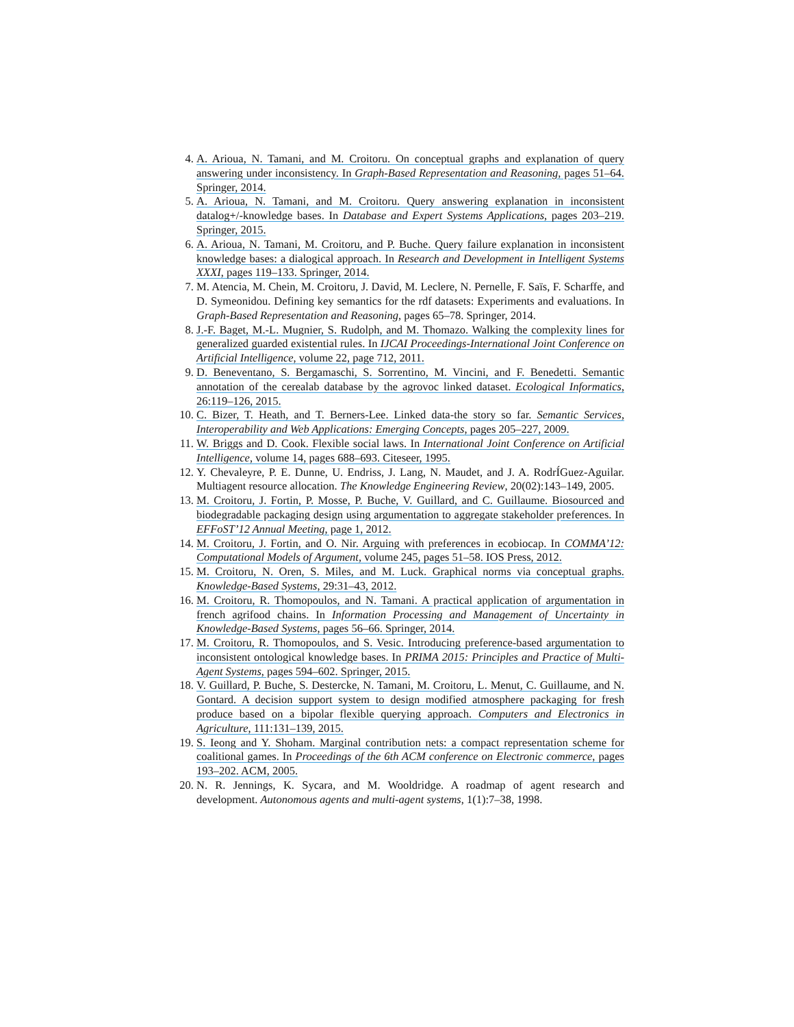4. A. Arioua, N. Tamani, and M. Croitoru. On conceptual graphs and explanation of query answering under inconsistency. In Graph-Based Representation and Reasoning, pages 51–64. Springer, 2014.
5. A. Arioua, N. Tamani, and M. Croitoru. Query answering explanation in inconsistent datalog+/-knowledge bases. In Database and Expert Systems Applications, pages 203–219. Springer, 2015.
6. A. Arioua, N. Tamani, M. Croitoru, and P. Buche. Query failure explanation in inconsistent knowledge bases: a dialogical approach. In Research and Development in Intelligent Systems XXXI, pages 119–133. Springer, 2014.
7. M. Atencia, M. Chein, M. Croitoru, J. David, M. Leclere, N. Pernelle, F. Saïs, F. Scharffe, and D. Symeonidou. Defining key semantics for the rdf datasets: Experiments and evaluations. In Graph-Based Representation and Reasoning, pages 65–78. Springer, 2014.
8. J.-F. Baget, M.-L. Mugnier, S. Rudolph, and M. Thomazo. Walking the complexity lines for generalized guarded existential rules. In IJCAI Proceedings-International Joint Conference on Artificial Intelligence, volume 22, page 712, 2011.
9. D. Beneventano, S. Bergamaschi, S. Sorrentino, M. Vincini, and F. Benedetti. Semantic annotation of the cerealab database by the agrovoc linked dataset. Ecological Informatics, 26:119–126, 2015.
10. C. Bizer, T. Heath, and T. Berners-Lee. Linked data-the story so far. Semantic Services, Interoperability and Web Applications: Emerging Concepts, pages 205–227, 2009.
11. W. Briggs and D. Cook. Flexible social laws. In International Joint Conference on Artificial Intelligence, volume 14, pages 688–693. Citeseer, 1995.
12. Y. Chevaleyre, P. E. Dunne, U. Endriss, J. Lang, N. Maudet, and J. A. RodrÍGuez-Aguilar. Multiagent resource allocation. The Knowledge Engineering Review, 20(02):143–149, 2005.
13. M. Croitoru, J. Fortin, P. Mosse, P. Buche, V. Guillard, and C. Guillaume. Biosourced and biodegradable packaging design using argumentation to aggregate stakeholder preferences. In EFFoST’12 Annual Meeting, page 1, 2012.
14. M. Croitoru, J. Fortin, and O. Nir. Arguing with preferences in ecobiocap. In COMMA’12: Computational Models of Argument, volume 245, pages 51–58. IOS Press, 2012.
15. M. Croitoru, N. Oren, S. Miles, and M. Luck. Graphical norms via conceptual graphs. Knowledge-Based Systems, 29:31–43, 2012.
16. M. Croitoru, R. Thomopoulos, and N. Tamani. A practical application of argumentation in french agrifood chains. In Information Processing and Management of Uncertainty in Knowledge-Based Systems, pages 56–66. Springer, 2014.
17. M. Croitoru, R. Thomopoulos, and S. Vesic. Introducing preference-based argumentation to inconsistent ontological knowledge bases. In PRIMA 2015: Principles and Practice of Multi-Agent Systems, pages 594–602. Springer, 2015.
18. V. Guillard, P. Buche, S. Destercke, N. Tamani, M. Croitoru, L. Menut, C. Guillaume, and N. Gontard. A decision support system to design modified atmosphere packaging for fresh produce based on a bipolar flexible querying approach. Computers and Electronics in Agriculture, 111:131–139, 2015.
19. S. Ieong and Y. Shoham. Marginal contribution nets: a compact representation scheme for coalitional games. In Proceedings of the 6th ACM conference on Electronic commerce, pages 193–202. ACM, 2005.
20. N. R. Jennings, K. Sycara, and M. Wooldridge. A roadmap of agent research and development. Autonomous agents and multi-agent systems, 1(1):7–38, 1998.